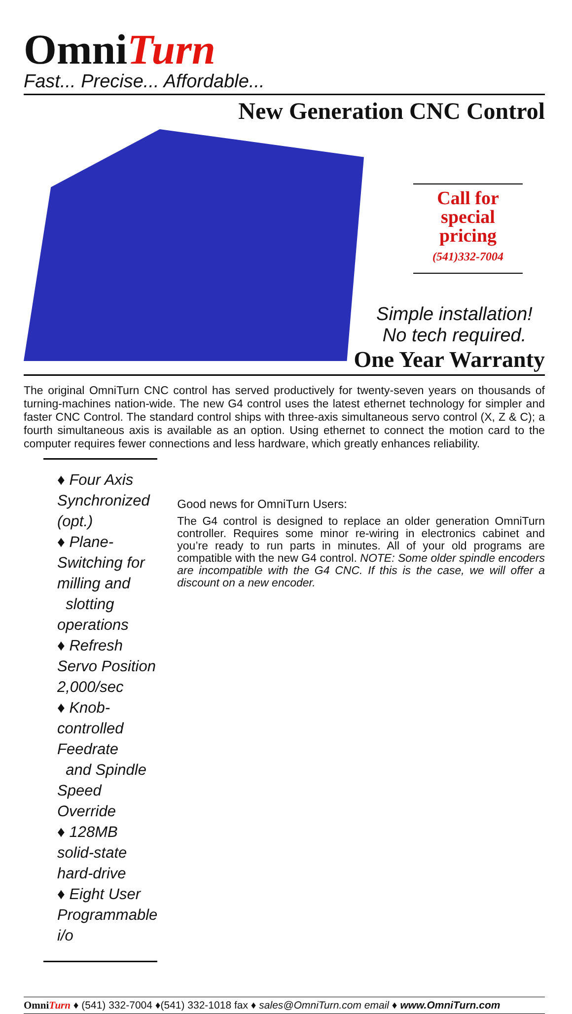OmniTurn
Fast... Precise... Affordable...
New Generation CNC Control
Call for
special pricing
(541)332-7004
Simple installation!
No tech required.
One Year Warranty
The original OmniTurn CNC control has served productively for twenty-seven years on thousands of turning-machines nation-wide. The new G4 control uses the latest ethernet technology for simpler and faster CNC Control. The standard control ships with three-axis simultaneous servo control (X, Z & C); a fourth simultaneous axis is available as an option. Using ethernet to connect the motion card to the computer requires fewer connections and less hardware, which greatly enhances reliability.
♦ Four Axis Synchronized (opt.)
♦ Plane-Switching for milling and
slotting operations
♦ Refresh Servo Position 2,000/sec
♦ Knob-controlled Feedrate
and Spindle Speed Override
♦ 128MB solid-state hard-drive
♦ Eight User Programmable i/o
Good news for OmniTurn Users:
The G4 control is designed to replace an older generation OmniTurn controller. Requires some minor re-wiring in electronics cabinet and you’re ready to run parts in minutes. All of your old programs are compatible with the new G4 control. NOTE: Some older spindle encoders are incompatible with the G4 CNC. If this is the case, we will offer a discount on a new encoder.
OmniTurn ♦ (541) 332-7004 ♦(541) 332-1018 fax ♦ sales@OmniTurn.com email ♦ www.OmniTurn.com